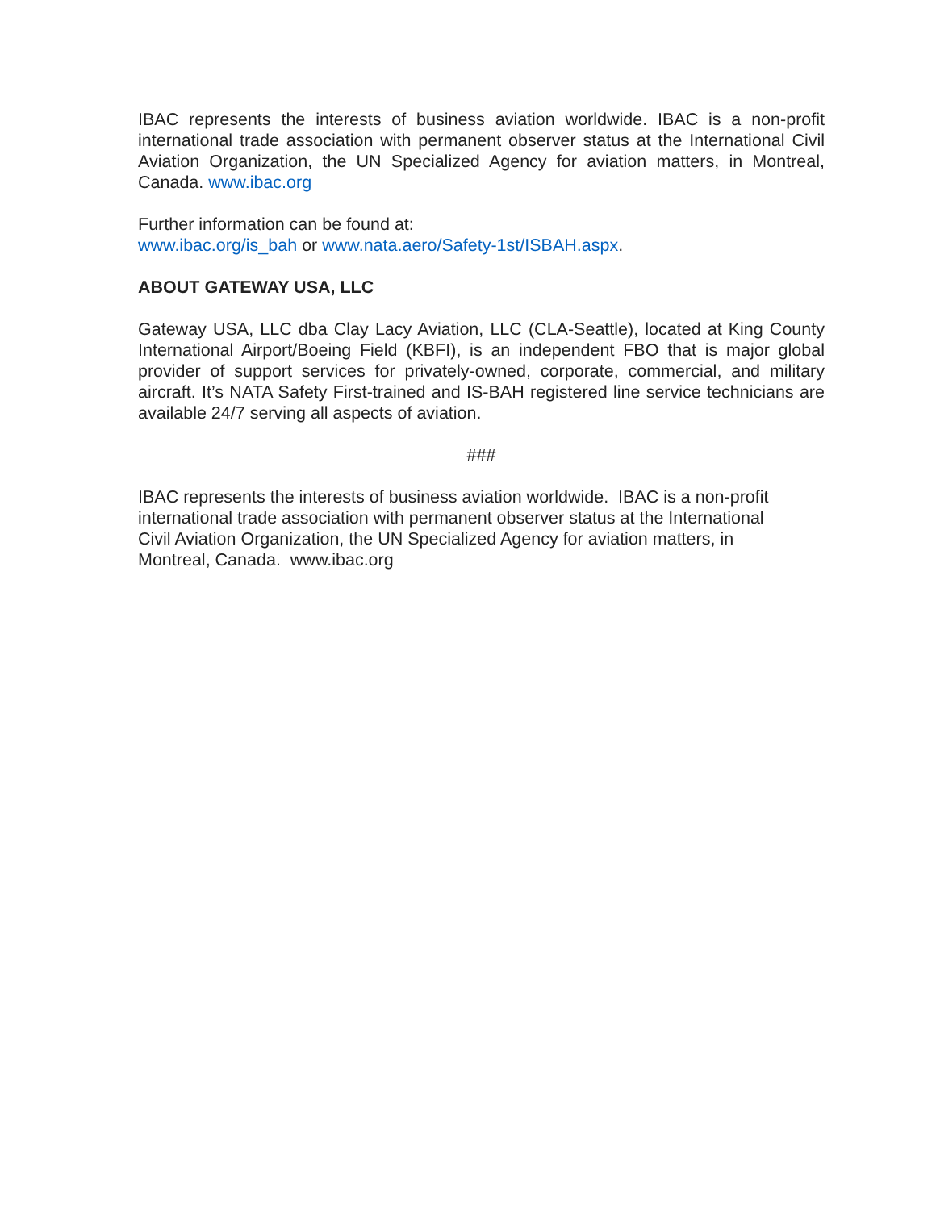IBAC represents the interests of business aviation worldwide. IBAC is a non-profit international trade association with permanent observer status at the International Civil Aviation Organization, the UN Specialized Agency for aviation matters, in Montreal, Canada. www.ibac.org
Further information can be found at:
www.ibac.org/is_bah or www.nata.aero/Safety-1st/ISBAH.aspx.
ABOUT GATEWAY USA, LLC
Gateway USA, LLC dba Clay Lacy Aviation, LLC (CLA-Seattle), located at King County International Airport/Boeing Field (KBFI), is an independent FBO that is major global provider of support services for privately-owned, corporate, commercial, and military aircraft. It’s NATA Safety First-trained and IS-BAH registered line service technicians are available 24/7 serving all aspects of aviation.
###
IBAC represents the interests of business aviation worldwide. IBAC is a non-profit
international trade association with permanent observer status at the International
Civil Aviation Organization, the UN Specialized Agency for aviation matters, in
Montreal, Canada. www.ibac.org